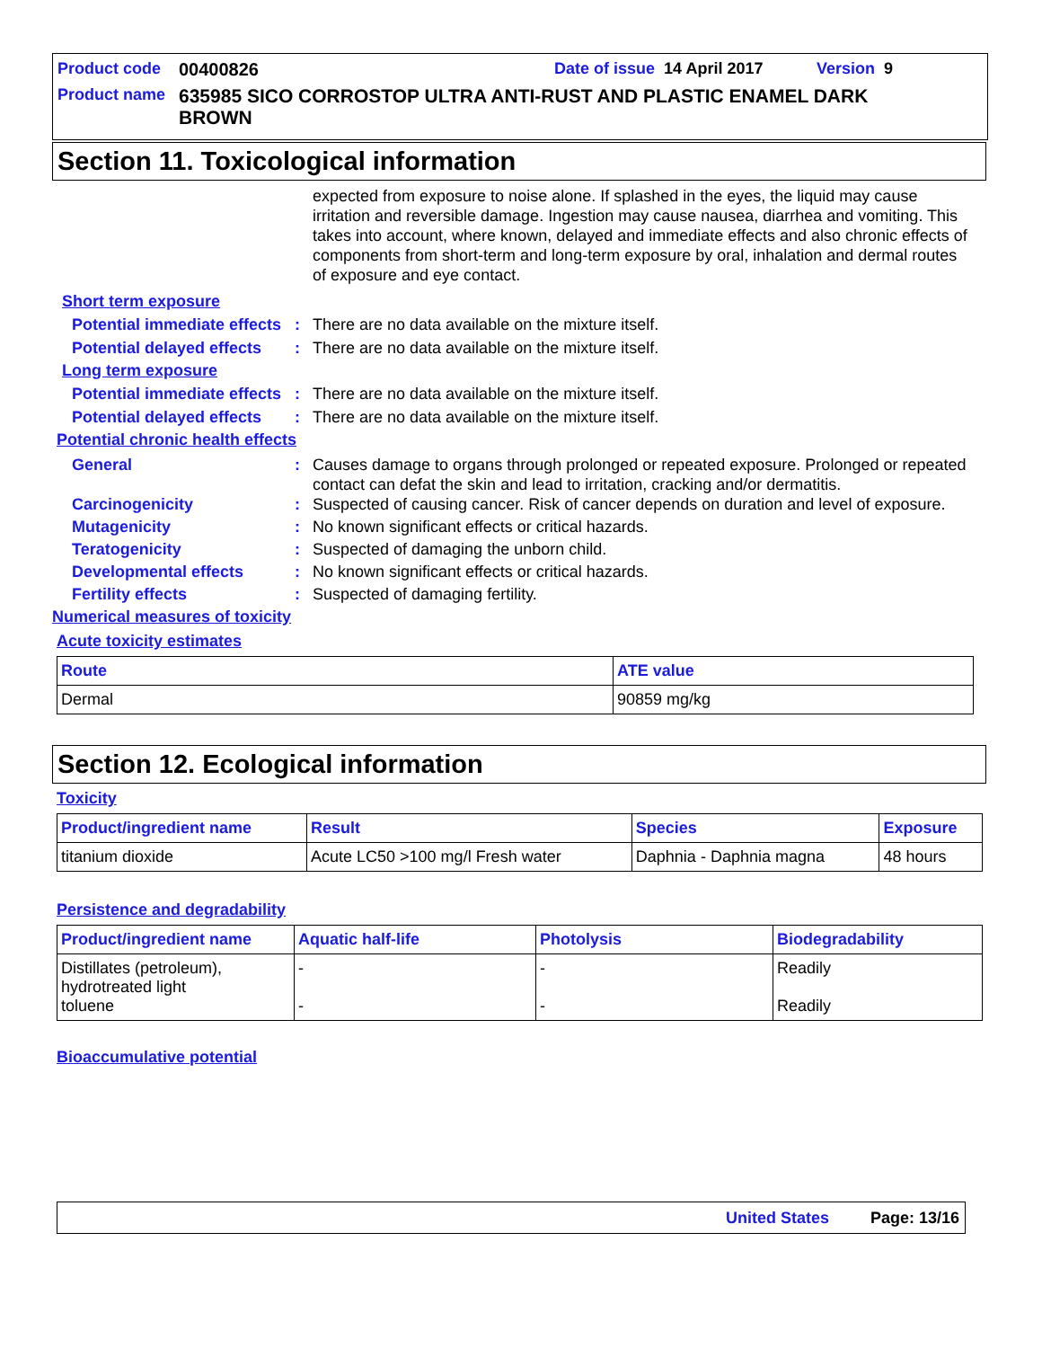Product code 00400826 Date of issue 14 April 2017 Version 9
Product name 635985 SICO CORROSTOP ULTRA ANTI-RUST AND PLASTIC ENAMEL DARK BROWN
Section 11. Toxicological information
expected from exposure to noise alone. If splashed in the eyes, the liquid may cause irritation and reversible damage. Ingestion may cause nausea, diarrhea and vomiting. This takes into account, where known, delayed and immediate effects and also chronic effects of components from short-term and long-term exposure by oral, inhalation and dermal routes of exposure and eye contact.
Short term exposure
Potential immediate effects: There are no data available on the mixture itself.
Potential delayed effects: There are no data available on the mixture itself.
Long term exposure
Potential immediate effects: There are no data available on the mixture itself.
Potential delayed effects: There are no data available on the mixture itself.
Potential chronic health effects
General: Causes damage to organs through prolonged or repeated exposure. Prolonged or repeated contact can defat the skin and lead to irritation, cracking and/or dermatitis.
Carcinogenicity: Suspected of causing cancer. Risk of cancer depends on duration and level of exposure.
Mutagenicity: No known significant effects or critical hazards.
Teratogenicity: Suspected of damaging the unborn child.
Developmental effects: No known significant effects or critical hazards.
Fertility effects: Suspected of damaging fertility.
Numerical measures of toxicity
Acute toxicity estimates
| Route | ATE value |
| --- | --- |
| Dermal | 90859 mg/kg |
Section 12. Ecological information
Toxicity
| Product/ingredient name | Result | Species | Exposure |
| --- | --- | --- | --- |
| titanium dioxide | Acute LC50 >100 mg/l Fresh water | Daphnia - Daphnia magna | 48 hours |
Persistence and degradability
| Product/ingredient name | Aquatic half-life | Photolysis | Biodegradability |
| --- | --- | --- | --- |
| Distillates (petroleum), hydrotreated light toluene | - - | - - | Readily Readily |
Bioaccumulative potential
United States Page: 13/16